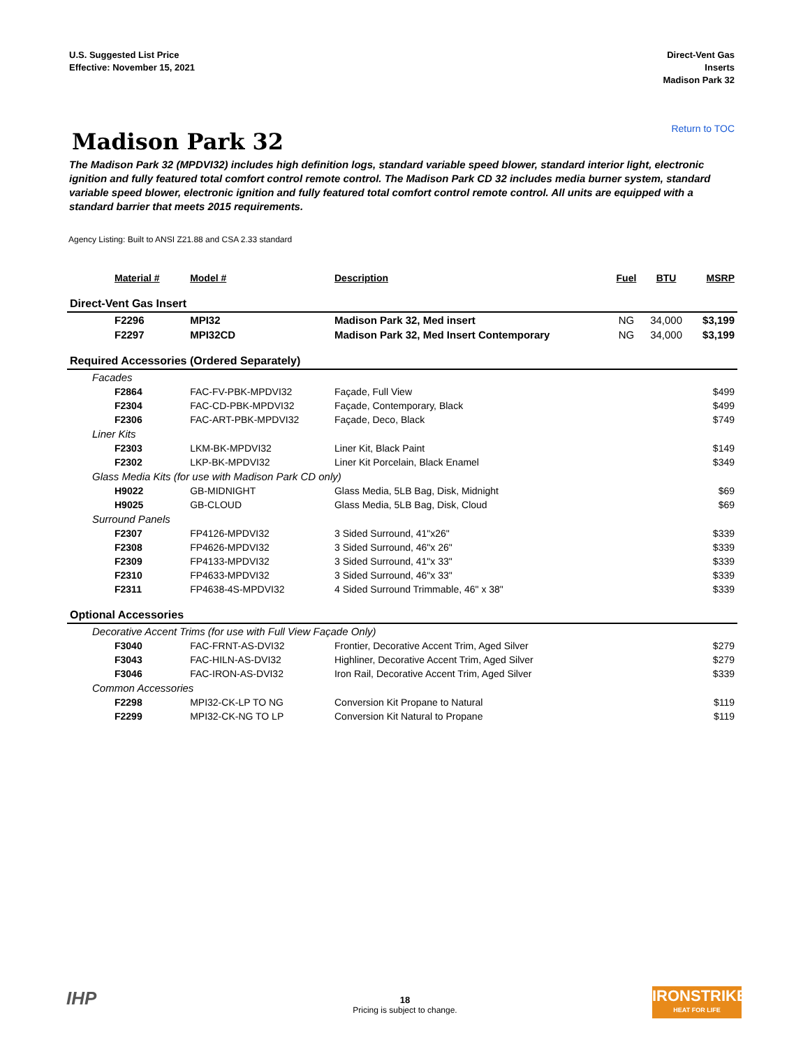U.S. Suggested List Price
Effective: November 15, 2021
Direct-Vent Gas
Inserts
Madison Park 32
Return to TOC
Madison Park 32
The Madison Park 32 (MPDVI32) includes high definition logs, standard variable speed blower, standard interior light, electronic ignition and fully featured total comfort control remote control. The Madison Park CD 32 includes media burner system, standard variable speed blower, electronic ignition and fully featured total comfort control remote control. All units are equipped with a standard barrier that meets 2015 requirements.
Agency Listing: Built to ANSI Z21.88 and CSA 2.33 standard
| Material # | Model # | Description | Fuel | BTU | MSRP |
| --- | --- | --- | --- | --- | --- |
| Direct-Vent Gas Insert | | | | | |
| F2296 | MPI32 | Madison Park 32, Med insert | NG | 34,000 | $3,199 |
| F2297 | MPI32CD | Madison Park 32, Med Insert Contemporary | NG | 34,000 | $3,199 |
| Required Accessories (Ordered Separately) | | | | | |
| Facades | | | | | |
| F2864 | FAC-FV-PBK-MPDVI32 | Façade, Full View | | | $499 |
| F2304 | FAC-CD-PBK-MPDVI32 | Façade, Contemporary, Black | | | $499 |
| F2306 | FAC-ART-PBK-MPDVI32 | Façade, Deco, Black | | | $749 |
| Liner Kits | | | | | |
| F2303 | LKM-BK-MPDVI32 | Liner Kit, Black Paint | | | $149 |
| F2302 | LKP-BK-MPDVI32 | Liner Kit Porcelain, Black Enamel | | | $349 |
| Glass Media Kits (for use with Madison Park CD only) | | | | | |
| H9022 | GB-MIDNIGHT | Glass Media, 5LB Bag, Disk, Midnight | | | $69 |
| H9025 | GB-CLOUD | Glass Media, 5LB Bag, Disk, Cloud | | | $69 |
| Surround Panels | | | | | |
| F2307 | FP4126-MPDVI32 | 3 Sided Surround, 41"x26" | | | $339 |
| F2308 | FP4626-MPDVI32 | 3 Sided Surround, 46"x 26" | | | $339 |
| F2309 | FP4133-MPDVI32 | 3 Sided Surround, 41"x 33" | | | $339 |
| F2310 | FP4633-MPDVI32 | 3 Sided Surround, 46"x 33" | | | $339 |
| F2311 | FP4638-4S-MPDVI32 | 4 Sided Surround Trimmable, 46" x 38" | | | $339 |
| Optional Accessories | | | | | |
| Decorative Accent Trims (for use with Full View Façade Only) | | | | | |
| F3040 | FAC-FRNT-AS-DVI32 | Frontier, Decorative Accent Trim, Aged Silver | | | $279 |
| F3043 | FAC-HILN-AS-DVI32 | Highliner, Decorative Accent Trim, Aged Silver | | | $279 |
| F3046 | FAC-IRON-AS-DVI32 | Iron Rail, Decorative Accent Trim, Aged Silver | | | $339 |
| Common Accessories | | | | | |
| F2298 | MPI32-CK-LP TO NG | Conversion Kit Propane to Natural | | | $119 |
| F2299 | MPI32-CK-NG TO LP | Conversion Kit Natural to Propane | | | $119 |
IHP
18
Pricing is subject to change.
IRONSTRIKE
HEAT FOR LIFE